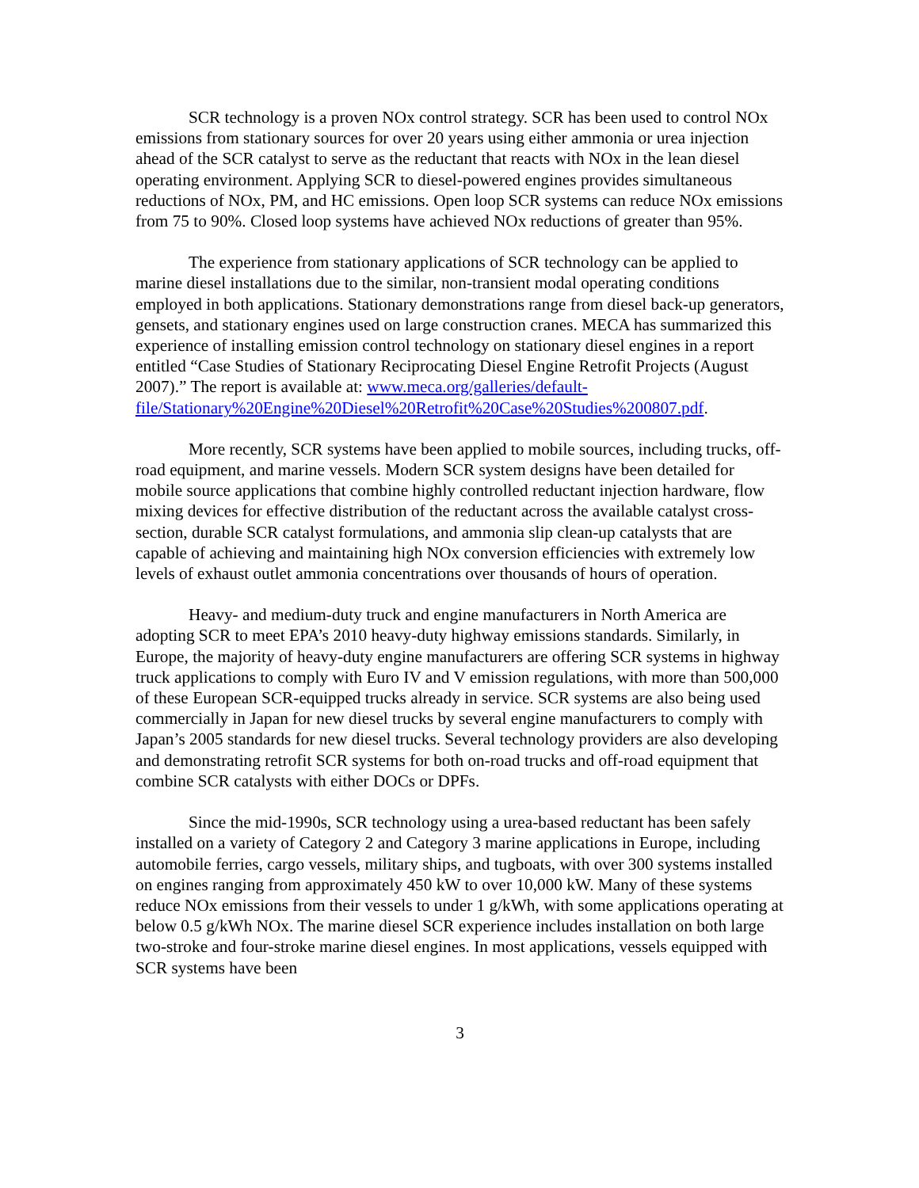SCR technology is a proven NOx control strategy. SCR has been used to control NOx emissions from stationary sources for over 20 years using either ammonia or urea injection ahead of the SCR catalyst to serve as the reductant that reacts with NOx in the lean diesel operating environment. Applying SCR to diesel-powered engines provides simultaneous reductions of NOx, PM, and HC emissions. Open loop SCR systems can reduce NOx emissions from 75 to 90%. Closed loop systems have achieved NOx reductions of greater than 95%.
The experience from stationary applications of SCR technology can be applied to marine diesel installations due to the similar, non-transient modal operating conditions employed in both applications. Stationary demonstrations range from diesel back-up generators, gensets, and stationary engines used on large construction cranes. MECA has summarized this experience of installing emission control technology on stationary diesel engines in a report entitled “Case Studies of Stationary Reciprocating Diesel Engine Retrofit Projects (August 2007).” The report is available at: www.meca.org/galleries/default-
file/Stationary%20Engine%20Diesel%20Retrofit%20Case%20Studies%200807.pdf.
More recently, SCR systems have been applied to mobile sources, including trucks, off-road equipment, and marine vessels. Modern SCR system designs have been detailed for mobile source applications that combine highly controlled reductant injection hardware, flow mixing devices for effective distribution of the reductant across the available catalyst cross-section, durable SCR catalyst formulations, and ammonia slip clean-up catalysts that are capable of achieving and maintaining high NOx conversion efficiencies with extremely low levels of exhaust outlet ammonia concentrations over thousands of hours of operation.
Heavy- and medium-duty truck and engine manufacturers in North America are adopting SCR to meet EPA’s 2010 heavy-duty highway emissions standards. Similarly, in Europe, the majority of heavy-duty engine manufacturers are offering SCR systems in highway truck applications to comply with Euro IV and V emission regulations, with more than 500,000 of these European SCR-equipped trucks already in service. SCR systems are also being used commercially in Japan for new diesel trucks by several engine manufacturers to comply with Japan’s 2005 standards for new diesel trucks. Several technology providers are also developing and demonstrating retrofit SCR systems for both on-road trucks and off-road equipment that combine SCR catalysts with either DOCs or DPFs.
Since the mid-1990s, SCR technology using a urea-based reductant has been safely installed on a variety of Category 2 and Category 3 marine applications in Europe, including automobile ferries, cargo vessels, military ships, and tugboats, with over 300 systems installed on engines ranging from approximately 450 kW to over 10,000 kW. Many of these systems reduce NOx emissions from their vessels to under 1 g/kWh, with some applications operating at below 0.5 g/kWh NOx. The marine diesel SCR experience includes installation on both large two-stroke and four-stroke marine diesel engines. In most applications, vessels equipped with SCR systems have been
3